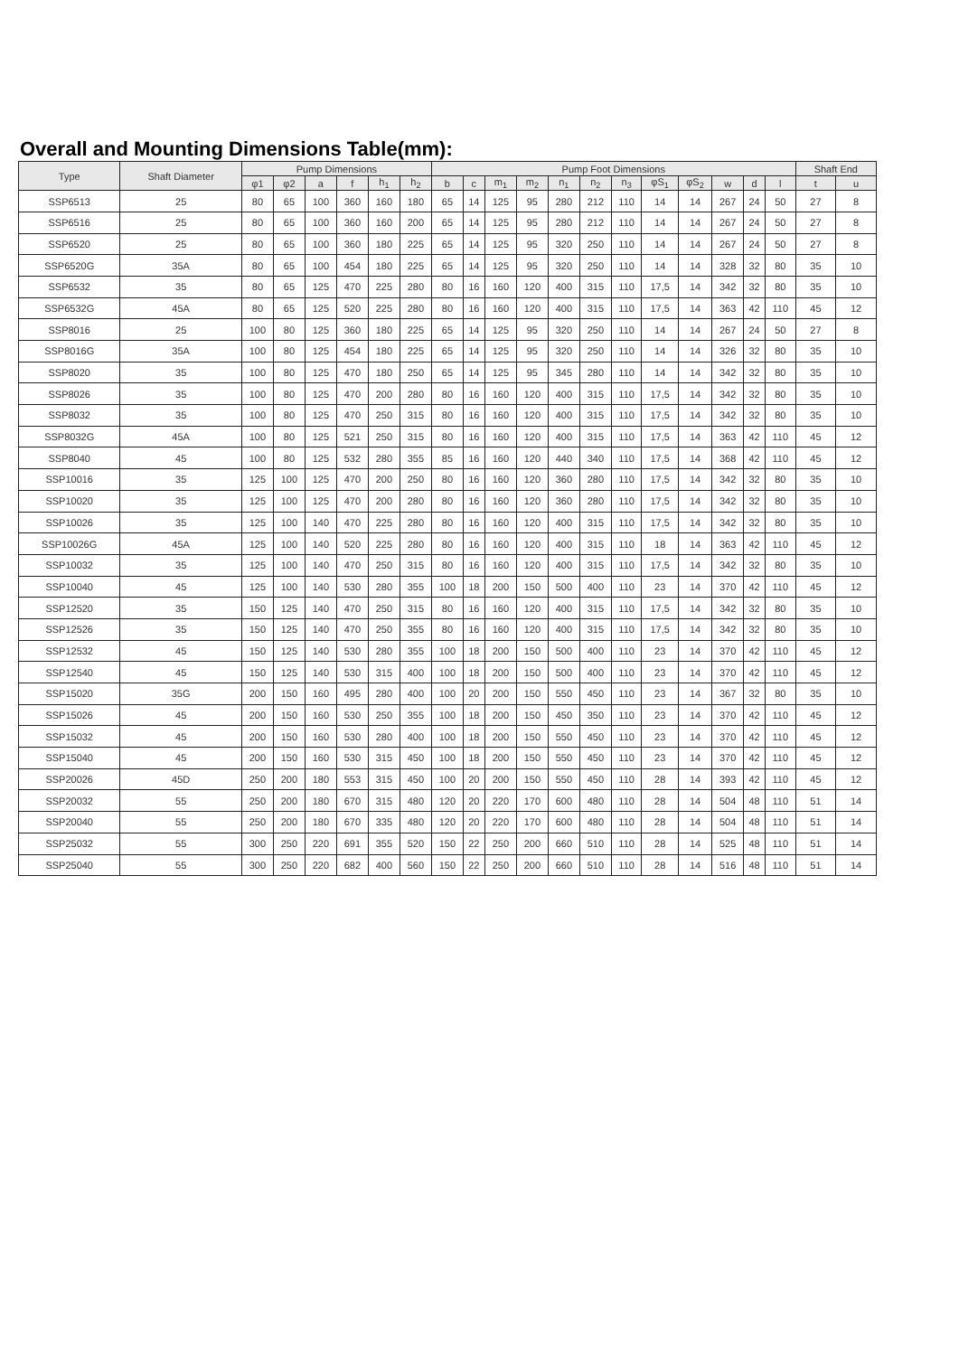Overall and Mounting Dimensions Table(mm):
| Type | Shaft Diameter | Pump Dimensions | | | | | | Pump Foot Dimensions | | | | | | | | | | | | Shaft End | |
| --- | --- | --- | --- | --- | --- | --- | --- | --- | --- | --- | --- | --- | --- | --- | --- | --- | --- | --- | --- | --- | --- |
| | | φ1 | φ2 | a | f | h<sub>1</sub> | h<sub>2</sub> | b | c | m<sub>1</sub> | m<sub>2</sub> | n<sub>1</sub> | n<sub>2</sub> | n<sub>3</sub> | φS<sub>1</sub> | φS<sub>2</sub> | w | d | l | t | u |
| SSP6513 | 25 | 80 | 65 | 100 | 360 | 160 | 180 | 65 | 14 | 125 | 95 | 280 | 212 | 110 | 14 | 14 | 267 | 24 | 50 | 27 | 8 |
| SSP6516 | 25 | 80 | 65 | 100 | 360 | 160 | 200 | 65 | 14 | 125 | 95 | 280 | 212 | 110 | 14 | 14 | 267 | 24 | 50 | 27 | 8 |
| SSP6520 | 25 | 80 | 65 | 100 | 360 | 180 | 225 | 65 | 14 | 125 | 95 | 320 | 250 | 110 | 14 | 14 | 267 | 24 | 50 | 27 | 8 |
| SSP6520G | 35A | 80 | 65 | 100 | 454 | 180 | 225 | 65 | 14 | 125 | 95 | 320 | 250 | 110 | 14 | 14 | 328 | 32 | 80 | 35 | 10 |
| SSP6532 | 35 | 80 | 65 | 125 | 470 | 225 | 280 | 80 | 16 | 160 | 120 | 400 | 315 | 110 | 17,5 | 14 | 342 | 32 | 80 | 35 | 10 |
| SSP6532G | 45A | 80 | 65 | 125 | 520 | 225 | 280 | 80 | 16 | 160 | 120 | 400 | 315 | 110 | 17,5 | 14 | 363 | 42 | 110 | 45 | 12 |
| SSP8016 | 25 | 100 | 80 | 125 | 360 | 180 | 225 | 65 | 14 | 125 | 95 | 320 | 250 | 110 | 14 | 14 | 267 | 24 | 50 | 27 | 8 |
| SSP8016G | 35A | 100 | 80 | 125 | 454 | 180 | 225 | 65 | 14 | 125 | 95 | 320 | 250 | 110 | 14 | 14 | 326 | 32 | 80 | 35 | 10 |
| SSP8020 | 35 | 100 | 80 | 125 | 470 | 180 | 250 | 65 | 14 | 125 | 95 | 345 | 280 | 110 | 14 | 14 | 342 | 32 | 80 | 35 | 10 |
| SSP8026 | 35 | 100 | 80 | 125 | 470 | 200 | 280 | 80 | 16 | 160 | 120 | 400 | 315 | 110 | 17,5 | 14 | 342 | 32 | 80 | 35 | 10 |
| SSP8032 | 35 | 100 | 80 | 125 | 470 | 250 | 315 | 80 | 16 | 160 | 120 | 400 | 315 | 110 | 17,5 | 14 | 342 | 32 | 80 | 35 | 10 |
| SSP8032G | 45A | 100 | 80 | 125 | 521 | 250 | 315 | 80 | 16 | 160 | 120 | 400 | 315 | 110 | 17,5 | 14 | 363 | 42 | 110 | 45 | 12 |
| SSP8040 | 45 | 100 | 80 | 125 | 532 | 280 | 355 | 85 | 16 | 160 | 120 | 440 | 340 | 110 | 17,5 | 14 | 368 | 42 | 110 | 45 | 12 |
| SSP10016 | 35 | 125 | 100 | 125 | 470 | 200 | 250 | 80 | 16 | 160 | 120 | 360 | 280 | 110 | 17,5 | 14 | 342 | 32 | 80 | 35 | 10 |
| SSP10020 | 35 | 125 | 100 | 125 | 470 | 200 | 280 | 80 | 16 | 160 | 120 | 360 | 280 | 110 | 17,5 | 14 | 342 | 32 | 80 | 35 | 10 |
| SSP10026 | 35 | 125 | 100 | 140 | 470 | 225 | 280 | 80 | 16 | 160 | 120 | 400 | 315 | 110 | 17,5 | 14 | 342 | 32 | 80 | 35 | 10 |
| SSP10026G | 45A | 125 | 100 | 140 | 520 | 225 | 280 | 80 | 16 | 160 | 120 | 400 | 315 | 110 | 18 | 14 | 363 | 42 | 110 | 45 | 12 |
| SSP10032 | 35 | 125 | 100 | 140 | 470 | 250 | 315 | 80 | 16 | 160 | 120 | 400 | 315 | 110 | 17,5 | 14 | 342 | 32 | 80 | 35 | 10 |
| SSP10040 | 45 | 125 | 100 | 140 | 530 | 280 | 355 | 100 | 18 | 200 | 150 | 500 | 400 | 110 | 23 | 14 | 370 | 42 | 110 | 45 | 12 |
| SSP12520 | 35 | 150 | 125 | 140 | 470 | 250 | 315 | 80 | 16 | 160 | 120 | 400 | 315 | 110 | 17,5 | 14 | 342 | 32 | 80 | 35 | 10 |
| SSP12526 | 35 | 150 | 125 | 140 | 470 | 250 | 355 | 80 | 16 | 160 | 120 | 400 | 315 | 110 | 17,5 | 14 | 342 | 32 | 80 | 35 | 10 |
| SSP12532 | 45 | 150 | 125 | 140 | 530 | 280 | 355 | 100 | 18 | 200 | 150 | 500 | 400 | 110 | 23 | 14 | 370 | 42 | 110 | 45 | 12 |
| SSP12540 | 45 | 150 | 125 | 140 | 530 | 315 | 400 | 100 | 18 | 200 | 150 | 500 | 400 | 110 | 23 | 14 | 370 | 42 | 110 | 45 | 12 |
| SSP15020 | 35G | 200 | 150 | 160 | 495 | 280 | 400 | 100 | 20 | 200 | 150 | 550 | 450 | 110 | 23 | 14 | 367 | 32 | 80 | 35 | 10 |
| SSP15026 | 45 | 200 | 150 | 160 | 530 | 250 | 355 | 100 | 18 | 200 | 150 | 450 | 350 | 110 | 23 | 14 | 370 | 42 | 110 | 45 | 12 |
| SSP15032 | 45 | 200 | 150 | 160 | 530 | 280 | 400 | 100 | 18 | 200 | 150 | 550 | 450 | 110 | 23 | 14 | 370 | 42 | 110 | 45 | 12 |
| SSP15040 | 45 | 200 | 150 | 160 | 530 | 315 | 450 | 100 | 18 | 200 | 150 | 550 | 450 | 110 | 23 | 14 | 370 | 42 | 110 | 45 | 12 |
| SSP20026 | 45D | 250 | 200 | 180 | 553 | 315 | 450 | 100 | 20 | 200 | 150 | 550 | 450 | 110 | 28 | 14 | 393 | 42 | 110 | 45 | 12 |
| SSP20032 | 55 | 250 | 200 | 180 | 670 | 315 | 480 | 120 | 20 | 220 | 170 | 600 | 480 | 110 | 28 | 14 | 504 | 48 | 110 | 51 | 14 |
| SSP20040 | 55 | 250 | 200 | 180 | 670 | 335 | 480 | 120 | 20 | 220 | 170 | 600 | 480 | 110 | 28 | 14 | 504 | 48 | 110 | 51 | 14 |
| SSP25032 | 55 | 300 | 250 | 220 | 691 | 355 | 520 | 150 | 22 | 250 | 200 | 660 | 510 | 110 | 28 | 14 | 525 | 48 | 110 | 51 | 14 |
| SSP25040 | 55 | 300 | 250 | 220 | 682 | 400 | 560 | 150 | 22 | 250 | 200 | 660 | 510 | 110 | 28 | 14 | 516 | 48 | 110 | 51 | 14 |